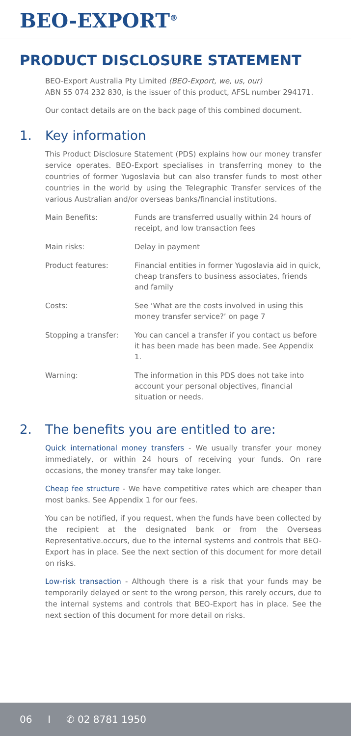BEO-EXPORT<sup>®</sup>
PRODUCT DISCLOSURE STATEMENT
BEO-Export Australia Pty Limited (BEO-Export, we, us, our)
ABN 55 074 232 830, is the issuer of this product, AFSL number 294171.
Our contact details are on the back page of this combined document.
1. Key information
This Product Disclosure Statement (PDS) explains how our money transfer service operates. BEO-Export specialises in transferring money to the countries of former Yugoslavia but can also transfer funds to most other countries in the world by using the Telegraphic Transfer services of the various Australian and/or overseas banks/financial institutions.
| Main Benefits: | Funds are transferred usually within 24 hours of receipt, and low transaction fees |
| Main risks: | Delay in payment |
| Product features: | Financial entities in former Yugoslavia aid in quick, cheap transfers to business associates, friends and family |
| Costs: | See ‘What are the costs involved in using this money transfer service?’ on page 7 |
| Stopping a transfer: | You can cancel a transfer if you contact us before it has been made has been made. See Appendix 1. |
| Warning: | The information in this PDS does not take into account your personal objectives, financial situation or needs. |
2. The benefits you are entitled to are:
Quick international money transfers - We usually transfer your money immediately, or within 24 hours of receiving your funds. On rare occasions, the money transfer may take longer.
Cheap fee structure - We have competitive rates which are cheaper than most banks. See Appendix 1 for our fees.
You can be notified, if you request, when the funds have been collected by the recipient at the designated bank or from the Overseas Representative.occurs, due to the internal systems and controls that BEO-Export has in place. See the next section of this document for more detail on risks.
Low-risk transaction - Although there is a risk that your funds may be temporarily delayed or sent to the wrong person, this rarely occurs, due to the internal systems and controls that BEO-Export has in place. See the next section of this document for more detail on risks.
06 I ✆ 02 8781 1950